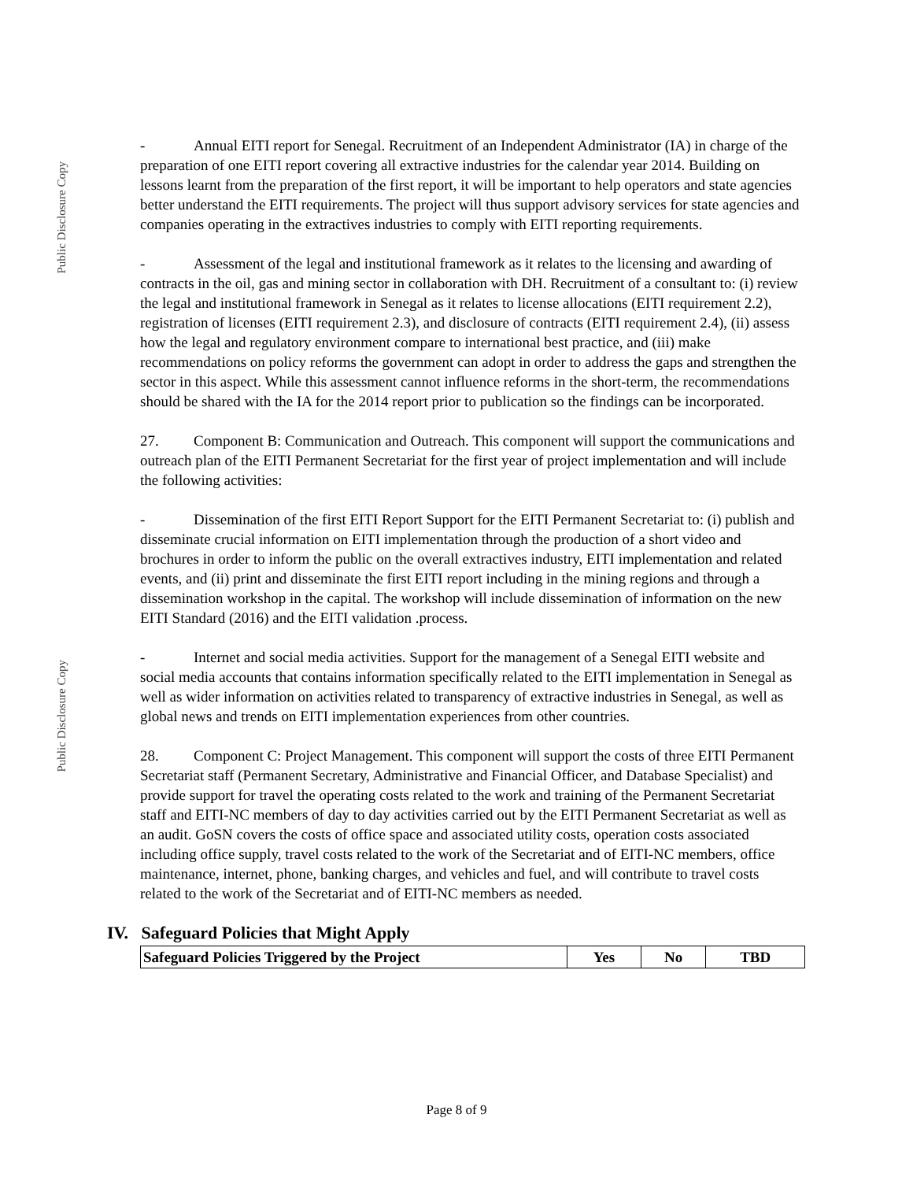Public Disclosure Copy
Public Disclosure Copy
- Annual EITI report for Senegal. Recruitment of an Independent Administrator (IA) in charge of the preparation of one EITI report covering all extractive industries for the calendar year 2014. Building on lessons learnt from the preparation of the first report, it will be important to help operators and state agencies better understand the EITI requirements. The project will thus support advisory services for state agencies and companies operating in the extractives industries to comply with EITI reporting requirements.
- Assessment of the legal and institutional framework as it relates to the licensing and awarding of contracts in the oil, gas and mining sector in collaboration with DH. Recruitment of a consultant to: (i) review the legal and institutional framework in Senegal as it relates to license allocations (EITI requirement 2.2), registration of licenses (EITI requirement 2.3), and disclosure of contracts (EITI requirement 2.4), (ii) assess how the legal and regulatory environment compare to international best practice, and (iii) make recommendations on policy reforms the government can adopt in order to address the gaps and strengthen the sector in this aspect. While this assessment cannot influence reforms in the short-term, the recommendations should be shared with the IA for the 2014 report prior to publication so the findings can be incorporated.
27. Component B: Communication and Outreach. This component will support the communications and outreach plan of the EITI Permanent Secretariat for the first year of project implementation and will include the following activities:
- Dissemination of the first EITI Report Support for the EITI Permanent Secretariat to: (i) publish and disseminate crucial information on EITI implementation through the production of a short video and brochures in order to inform the public on the overall extractives industry, EITI implementation and related events, and (ii) print and disseminate the first EITI report including in the mining regions and through a dissemination workshop in the capital. The workshop will include dissemination of information on the new EITI Standard (2016) and the EITI validation .process.
- Internet and social media activities. Support for the management of a Senegal EITI website and social media accounts that contains information specifically related to the EITI implementation in Senegal as well as wider information on activities related to transparency of extractive industries in Senegal, as well as global news and trends on EITI implementation experiences from other countries.
28. Component C: Project Management. This component will support the costs of three EITI Permanent Secretariat staff (Permanent Secretary, Administrative and Financial Officer, and Database Specialist) and provide support for travel the operating costs related to the work and training of the Permanent Secretariat staff and EITI-NC members of day to day activities carried out by the EITI Permanent Secretariat as well as an audit. GoSN covers the costs of office space and associated utility costs, operation costs associated including office supply, travel costs related to the work of the Secretariat and of EITI-NC members, office maintenance, internet, phone, banking charges, and vehicles and fuel, and will contribute to travel costs related to the work of the Secretariat and of EITI-NC members as needed.
IV. Safeguard Policies that Might Apply
| Safeguard Policies Triggered by the Project | Yes | No | TBD |
| --- | --- | --- | --- |
Page 8 of 9